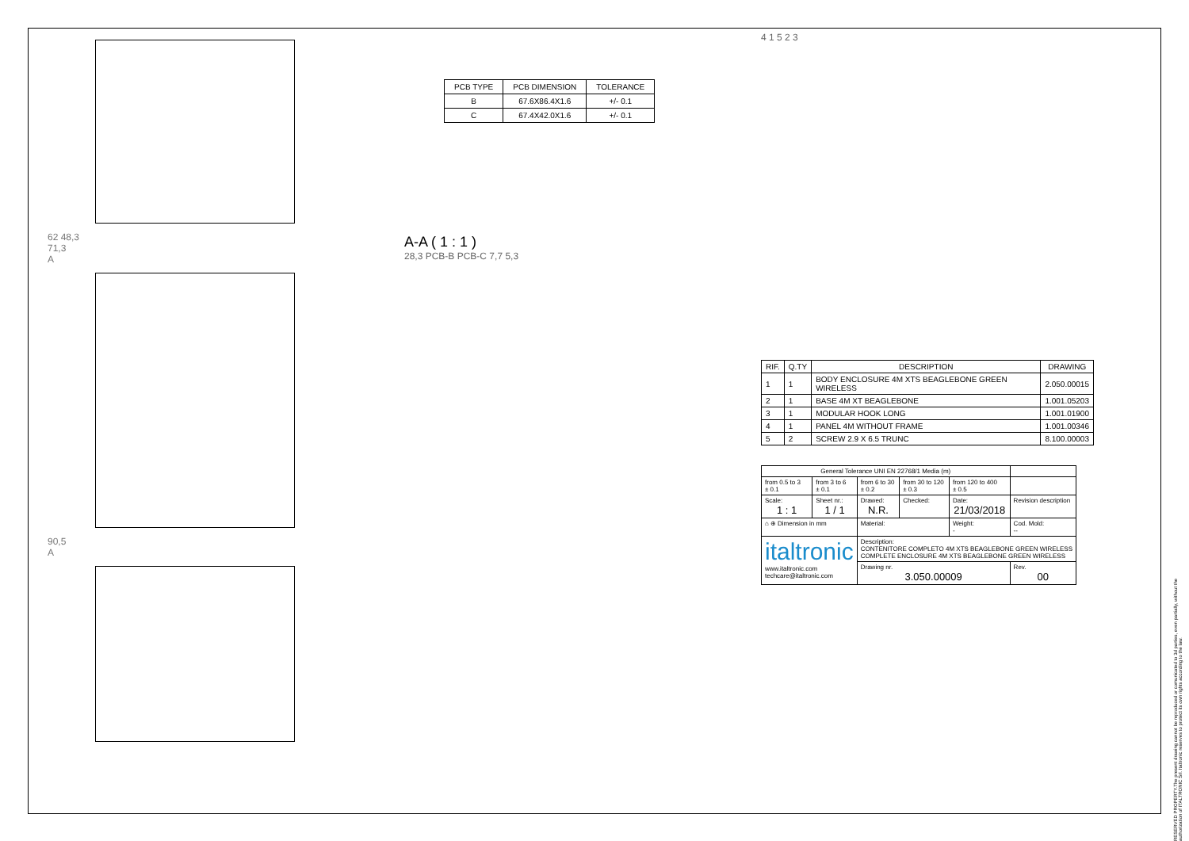62 48,3
71,3
A
90,5
A
| PCB TYPE | PCB DIMENSION | TOLERANCE |
| --- | --- | --- |
| B | 67.6X86.4X1.6 | +/- 0.1 |
| C | 67.4X42.0X1.6 | +/- 0.1 |
A-A ( 1 : 1 )
28,3 PCB-B PCB-C 7,7 5,3
4 1 5 2 3
| RIF. | Q.TY | DESCRIPTION | DRAWING |
| --- | --- | --- | --- |
| 1 | 1 | BODY ENCLOSURE 4M XTS BEAGLEBONE GREEN WIRELESS | 2.050.00015 |
| 2 | 1 | BASE 4M XT BEAGLEBONE | 1.001.05203 |
| 3 | 1 | MODULAR HOOK LONG | 1.001.01900 |
| 4 | 1 | PANEL 4M WITHOUT FRAME | 1.001.00346 |
| 5 | 2 | SCREW 2.9 X 6.5 TRUNC | 8.100.00003 |
| General Tolerance UNI EN 22768/1 Media (m) | | | | | |
| from 0.5 to 3 ± 0.1 | from 3 to 6 ± 0.1 | from 6 to 30 ± 0.2 | from 30 to 120 ± 0.3 | from 120 to 400 ± 0.5 | |
| Scale: 1 : 1 | Sheet nr.: 1 / 1 | Drawed: N.R. | Checked: | Date: 21/03/2018 | Revision description |
| ⌂ ⊕ Dimension in mm | | Material: | | Weight: - | Cod. Mold: -- |
| italtronic www.italtronic.com techcare@italtronic.com | | Description: CONTENITORE COMPLETO 4M XTS BEAGLEBONE GREEN WIRELESS COMPLETE ENCLOSURE 4M XTS BEAGLEBONE GREEN WIRELESS | | | |
| | | Drawing nr. 3.050.00009 | | | Rev. 00 |
RESERVED PROPERTY.The present drawing cannot be reproduced or comunicated to 3d parties, even partially, without the authorization of ITALTRONIC Srl. Italtronic reserves to protect its own rights according to the law.